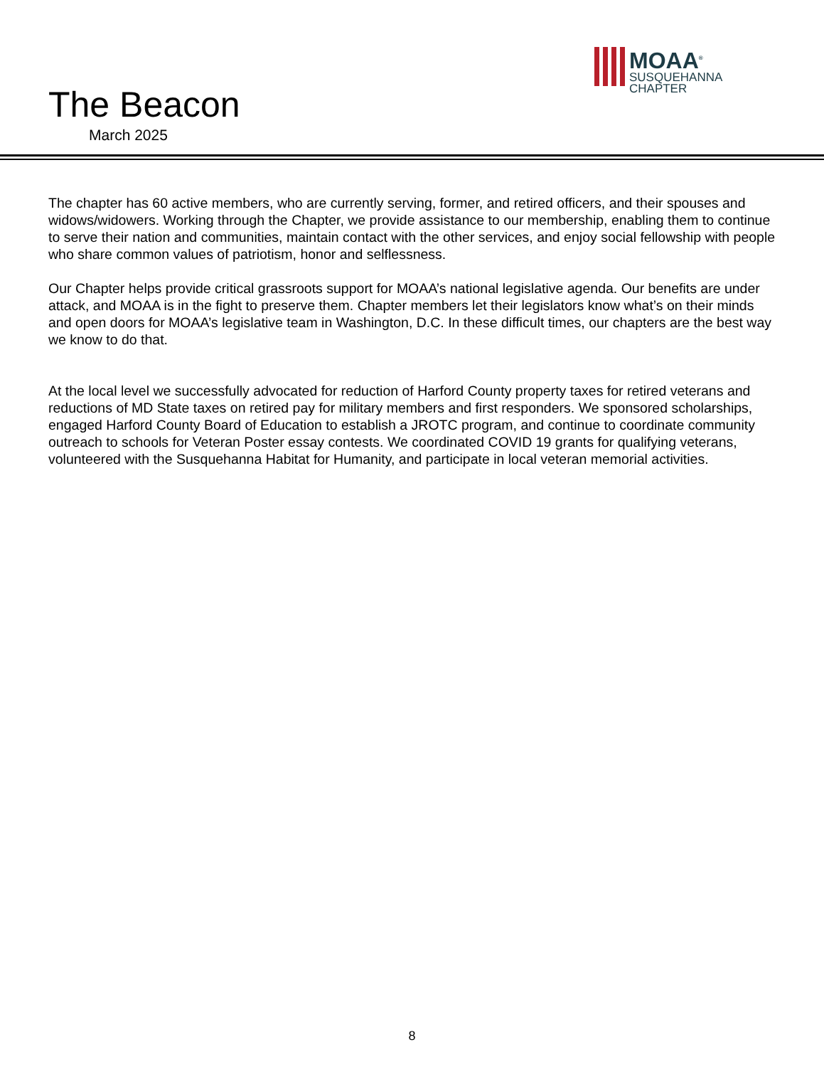The Beacon
March 2025
MOAA<sup>®</sup>
SUSQUEHANNA
CHAPTER
The chapter has 60 active members, who are currently serving, former, and retired officers, and their spouses and widows/widowers. Working through the Chapter, we provide assistance to our membership, enabling them to continue to serve their nation and communities, maintain contact with the other services, and enjoy social fellowship with people who share common values of patriotism, honor and selflessness.
Our Chapter helps provide critical grassroots support for MOAA’s national legislative agenda. Our benefits are under attack, and MOAA is in the fight to preserve them. Chapter members let their legislators know what’s on their minds and open doors for MOAA’s legislative team in Washington, D.C. In these difficult times, our chapters are the best way we know to do that.
At the local level we successfully advocated for reduction of Harford County property taxes for retired veterans and reductions of MD State taxes on retired pay for military members and first responders. We sponsored scholarships, engaged Harford County Board of Education to establish a JROTC program, and continue to coordinate community outreach to schools for Veteran Poster essay contests. We coordinated COVID 19 grants for qualifying veterans, volunteered with the Susquehanna Habitat for Humanity, and participate in local veteran memorial activities.
8